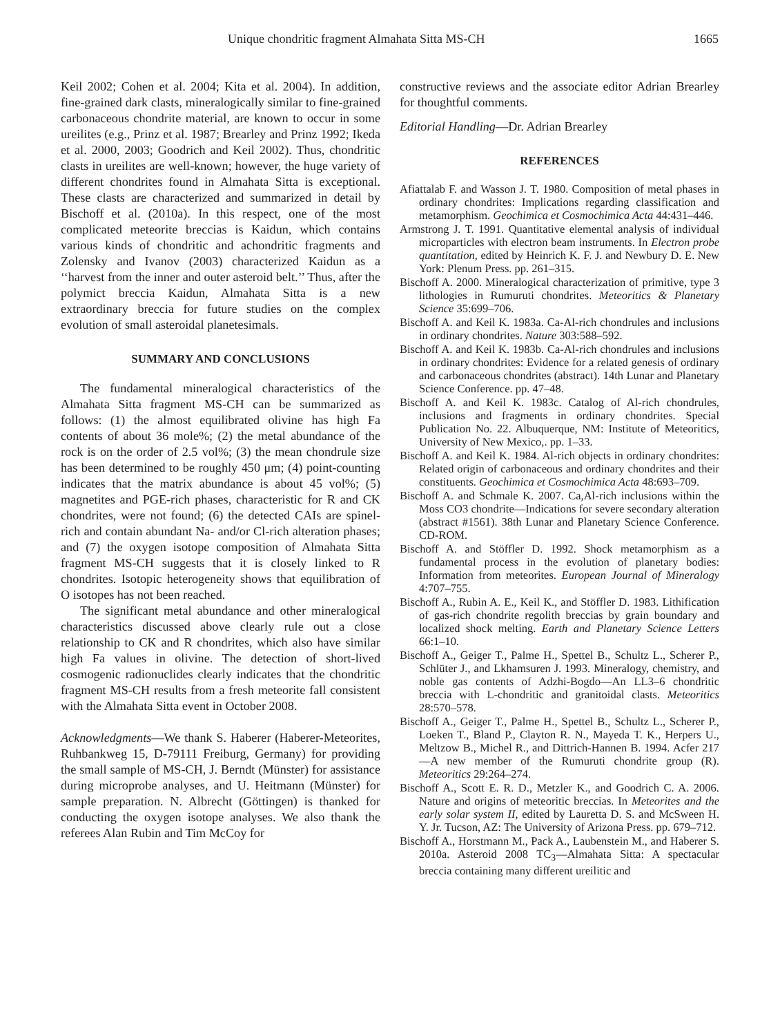Unique chondritic fragment Almahata Sitta MS-CH 1665
Keil 2002; Cohen et al. 2004; Kita et al. 2004). In addition, fine-grained dark clasts, mineralogically similar to fine-grained carbonaceous chondrite material, are known to occur in some ureilites (e.g., Prinz et al. 1987; Brearley and Prinz 1992; Ikeda et al. 2000, 2003; Goodrich and Keil 2002). Thus, chondritic clasts in ureilites are well-known; however, the huge variety of different chondrites found in Almahata Sitta is exceptional. These clasts are characterized and summarized in detail by Bischoff et al. (2010a). In this respect, one of the most complicated meteorite breccias is Kaidun, which contains various kinds of chondritic and achondritic fragments and Zolensky and Ivanov (2003) characterized Kaidun as a ‘‘harvest from the inner and outer asteroid belt.’’ Thus, after the polymict breccia Kaidun, Almahata Sitta is a new extraordinary breccia for future studies on the complex evolution of small asteroidal planetesimals.
SUMMARY AND CONCLUSIONS
The fundamental mineralogical characteristics of the Almahata Sitta fragment MS-CH can be summarized as follows: (1) the almost equilibrated olivine has high Fa contents of about 36 mole%; (2) the metal abundance of the rock is on the order of 2.5 vol%; (3) the mean chondrule size has been determined to be roughly 450 μm; (4) point-counting indicates that the matrix abundance is about 45 vol%; (5) magnetites and PGE-rich phases, characteristic for R and CK chondrites, were not found; (6) the detected CAIs are spinel-rich and contain abundant Na- and/or Cl-rich alteration phases; and (7) the oxygen isotope composition of Almahata Sitta fragment MS-CH suggests that it is closely linked to R chondrites. Isotopic heterogeneity shows that equilibration of O isotopes has not been reached.
The significant metal abundance and other mineralogical characteristics discussed above clearly rule out a close relationship to CK and R chondrites, which also have similar high Fa values in olivine. The detection of short-lived cosmogenic radionuclides clearly indicates that the chondritic fragment MS-CH results from a fresh meteorite fall consistent with the Almahata Sitta event in October 2008.
Acknowledgments—We thank S. Haberer (Haberer-Meteorites, Ruhbankweg 15, D-79111 Freiburg, Germany) for providing the small sample of MS-CH, J. Berndt (Münster) for assistance during microprobe analyses, and U. Heitmann (Münster) for sample preparation. N. Albrecht (Göttingen) is thanked for conducting the oxygen isotope analyses. We also thank the referees Alan Rubin and Tim McCoy for
constructive reviews and the associate editor Adrian Brearley for thoughtful comments.
Editorial Handling—Dr. Adrian Brearley
REFERENCES
Afiattalab F. and Wasson J. T. 1980. Composition of metal phases in ordinary chondrites: Implications regarding classification and metamorphism. Geochimica et Cosmochimica Acta 44:431–446.
Armstrong J. T. 1991. Quantitative elemental analysis of individual microparticles with electron beam instruments. In Electron probe quantitation, edited by Heinrich K. F. J. and Newbury D. E. New York: Plenum Press. pp. 261–315.
Bischoff A. 2000. Mineralogical characterization of primitive, type 3 lithologies in Rumuruti chondrites. Meteoritics & Planetary Science 35:699–706.
Bischoff A. and Keil K. 1983a. Ca-Al-rich chondrules and inclusions in ordinary chondrites. Nature 303:588–592.
Bischoff A. and Keil K. 1983b. Ca-Al-rich chondrules and inclusions in ordinary chondrites: Evidence for a related genesis of ordinary and carbonaceous chondrites (abstract). 14th Lunar and Planetary Science Conference. pp. 47–48.
Bischoff A. and Keil K. 1983c. Catalog of Al-rich chondrules, inclusions and fragments in ordinary chondrites. Special Publication No. 22. Albuquerque, NM: Institute of Meteoritics, University of New Mexico,. pp. 1–33.
Bischoff A. and Keil K. 1984. Al-rich objects in ordinary chondrites: Related origin of carbonaceous and ordinary chondrites and their constituents. Geochimica et Cosmochimica Acta 48:693–709.
Bischoff A. and Schmale K. 2007. Ca,Al-rich inclusions within the Moss CO3 chondrite—Indications for severe secondary alteration (abstract #1561). 38th Lunar and Planetary Science Conference. CD-ROM.
Bischoff A. and Stöffler D. 1992. Shock metamorphism as a fundamental process in the evolution of planetary bodies: Information from meteorites. European Journal of Mineralogy 4:707–755.
Bischoff A., Rubin A. E., Keil K., and Stöffler D. 1983. Lithification of gas-rich chondrite regolith breccias by grain boundary and localized shock melting. Earth and Planetary Science Letters 66:1–10.
Bischoff A., Geiger T., Palme H., Spettel B., Schultz L., Scherer P., Schlüter J., and Lkhamsuren J. 1993. Mineralogy, chemistry, and noble gas contents of Adzhi-Bogdo—An LL3–6 chondritic breccia with L-chondritic and granitoidal clasts. Meteoritics 28:570–578.
Bischoff A., Geiger T., Palme H., Spettel B., Schultz L., Scherer P., Loeken T., Bland P., Clayton R. N., Mayeda T. K., Herpers U., Meltzow B., Michel R., and Dittrich-Hannen B. 1994. Acfer 217—A new member of the Rumuruti chondrite group (R). Meteoritics 29:264–274.
Bischoff A., Scott E. R. D., Metzler K., and Goodrich C. A. 2006. Nature and origins of meteoritic breccias. In Meteorites and the early solar system II, edited by Lauretta D. S. and McSween H. Y. Jr. Tucson, AZ: The University of Arizona Press. pp. 679–712.
Bischoff A., Horstmann M., Pack A., Laubenstein M., and Haberer S. 2010a. Asteroid 2008 TC<sub>3</sub>—Almahata Sitta: A spectacular breccia containing many different ureilitic and